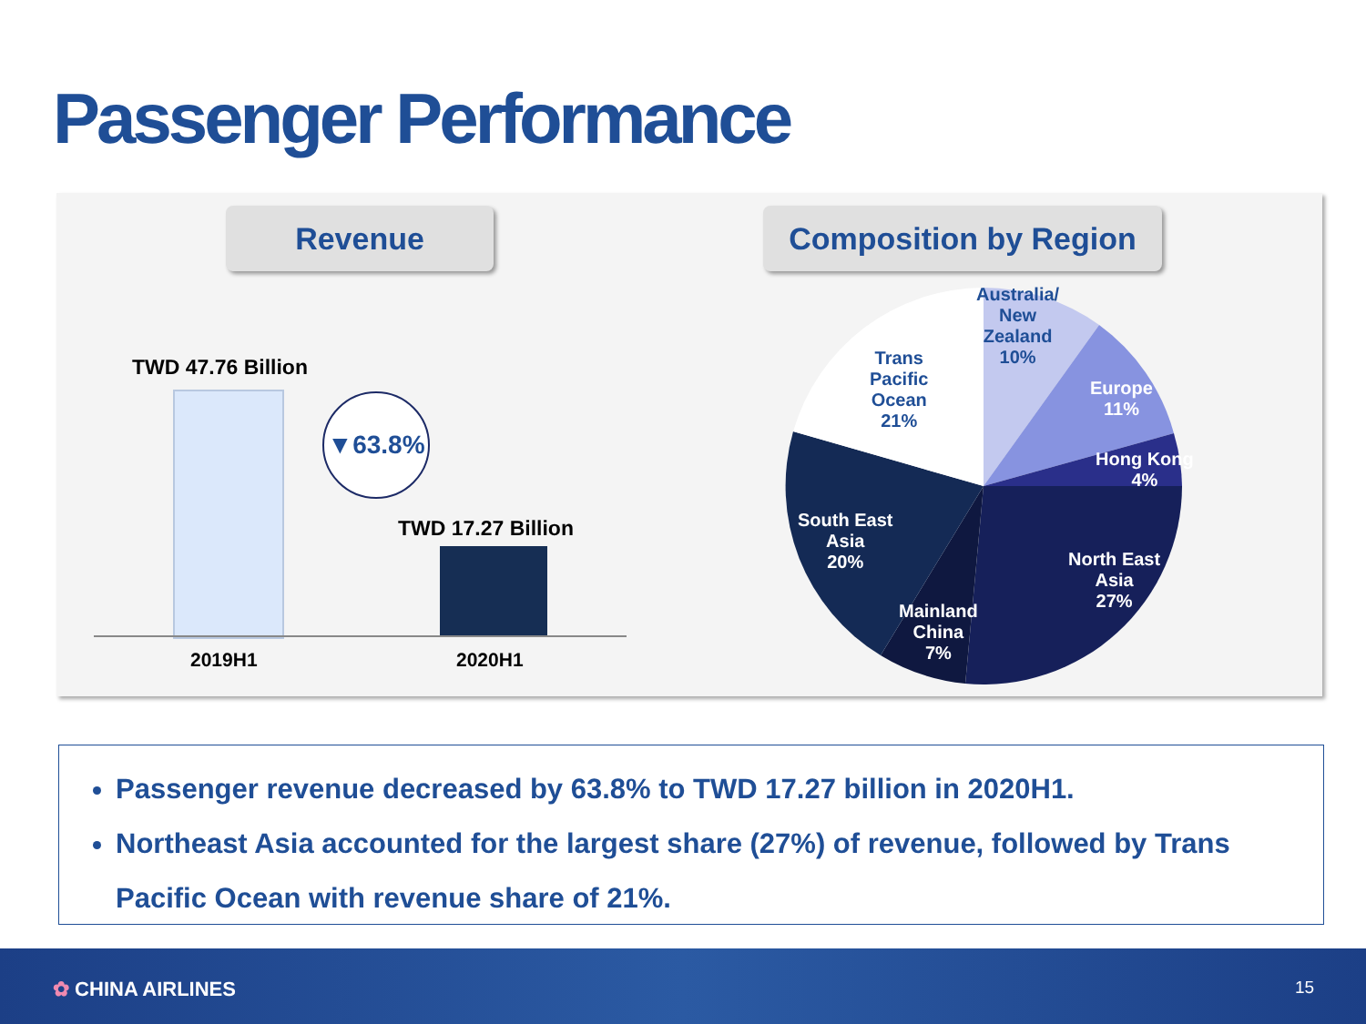Passenger Performance
Revenue Composition by Region
TWD 47.76 Billion
TWD 17.27 Billion
▼63.8%
2019H1 2020H1
Australia/
New
Zealand
10%
Trans
Pacific
Ocean
21%
Europe
11%
Hong Kong
4%
South East
Asia
20%
North East
Asia
27%
Mainland
China
7%
Passenger revenue decreased by 63.8% to TWD 17.27 billion in 2020H1.
Northeast Asia accounted for the largest share (27%) of revenue, followed by Trans Pacific Ocean with revenue share of 21%.
✿ CHINA AIRLINES 15